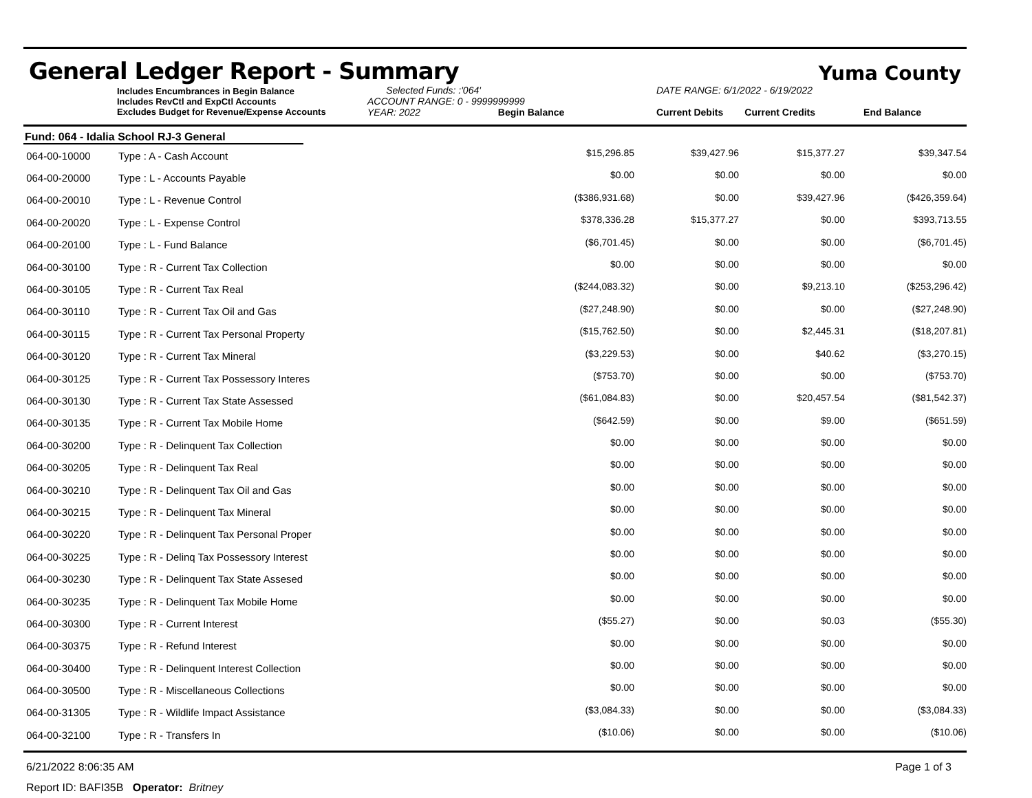General Ledger Report - Summary
Yuma County
Includes Encumbrances in Begin Balance
Includes RevCtl and ExpCtl Accounts
Excludes Budget for Revenue/Expense Accounts
Selected Funds: :'064'
ACCOUNT RANGE: 0 - 9999999999
YEAR: 2022 Begin Balance
DATE RANGE: 6/1/2022 - 6/19/2022
Current Debits Current Credits End Balance
Fund: 064 - Idalia School RJ-3 General
| 064-00-10000 | Type : A - Cash Account | $15,296.85 | $39,427.96 | $15,377.27 | $39,347.54 |
| 064-00-20000 | Type : L - Accounts Payable | $0.00 | $0.00 | $0.00 | $0.00 |
| 064-00-20010 | Type : L - Revenue Control | ($386,931.68) | $0.00 | $39,427.96 | ($426,359.64) |
| 064-00-20020 | Type : L - Expense Control | $378,336.28 | $15,377.27 | $0.00 | $393,713.55 |
| 064-00-20100 | Type : L - Fund Balance | ($6,701.45) | $0.00 | $0.00 | ($6,701.45) |
| 064-00-30100 | Type : R - Current Tax Collection | $0.00 | $0.00 | $0.00 | $0.00 |
| 064-00-30105 | Type : R - Current Tax Real | ($244,083.32) | $0.00 | $9,213.10 | ($253,296.42) |
| 064-00-30110 | Type : R - Current Tax Oil and Gas | ($27,248.90) | $0.00 | $0.00 | ($27,248.90) |
| 064-00-30115 | Type : R - Current Tax Personal Property | ($15,762.50) | $0.00 | $2,445.31 | ($18,207.81) |
| 064-00-30120 | Type : R - Current Tax Mineral | ($3,229.53) | $0.00 | $40.62 | ($3,270.15) |
| 064-00-30125 | Type : R - Current Tax Possessory Interes | ($753.70) | $0.00 | $0.00 | ($753.70) |
| 064-00-30130 | Type : R - Current Tax State Assessed | ($61,084.83) | $0.00 | $20,457.54 | ($81,542.37) |
| 064-00-30135 | Type : R - Current Tax Mobile Home | ($642.59) | $0.00 | $9.00 | ($651.59) |
| 064-00-30200 | Type : R - Delinquent Tax Collection | $0.00 | $0.00 | $0.00 | $0.00 |
| 064-00-30205 | Type : R - Delinquent Tax Real | $0.00 | $0.00 | $0.00 | $0.00 |
| 064-00-30210 | Type : R - Delinquent Tax Oil and Gas | $0.00 | $0.00 | $0.00 | $0.00 |
| 064-00-30215 | Type : R - Delinquent Tax Mineral | $0.00 | $0.00 | $0.00 | $0.00 |
| 064-00-30220 | Type : R - Delinquent Tax Personal Proper | $0.00 | $0.00 | $0.00 | $0.00 |
| 064-00-30225 | Type : R - Delinq Tax Possessory Interest | $0.00 | $0.00 | $0.00 | $0.00 |
| 064-00-30230 | Type : R - Delinquent Tax State Assesed | $0.00 | $0.00 | $0.00 | $0.00 |
| 064-00-30235 | Type : R - Delinquent Tax Mobile Home | $0.00 | $0.00 | $0.00 | $0.00 |
| 064-00-30300 | Type : R - Current Interest | ($55.27) | $0.00 | $0.03 | ($55.30) |
| 064-00-30375 | Type : R - Refund Interest | $0.00 | $0.00 | $0.00 | $0.00 |
| 064-00-30400 | Type : R - Delinquent Interest Collection | $0.00 | $0.00 | $0.00 | $0.00 |
| 064-00-30500 | Type : R - Miscellaneous Collections | $0.00 | $0.00 | $0.00 | $0.00 |
| 064-00-31305 | Type : R - Wildlife Impact Assistance | ($3,084.33) | $0.00 | $0.00 | ($3,084.33) |
| 064-00-32100 | Type : R - Transfers In | ($10.06) | $0.00 | $0.00 | ($10.06) |
6/21/2022 8:06:35 AM Page 1 of 3
Report ID: BAFI35B Operator: Britney